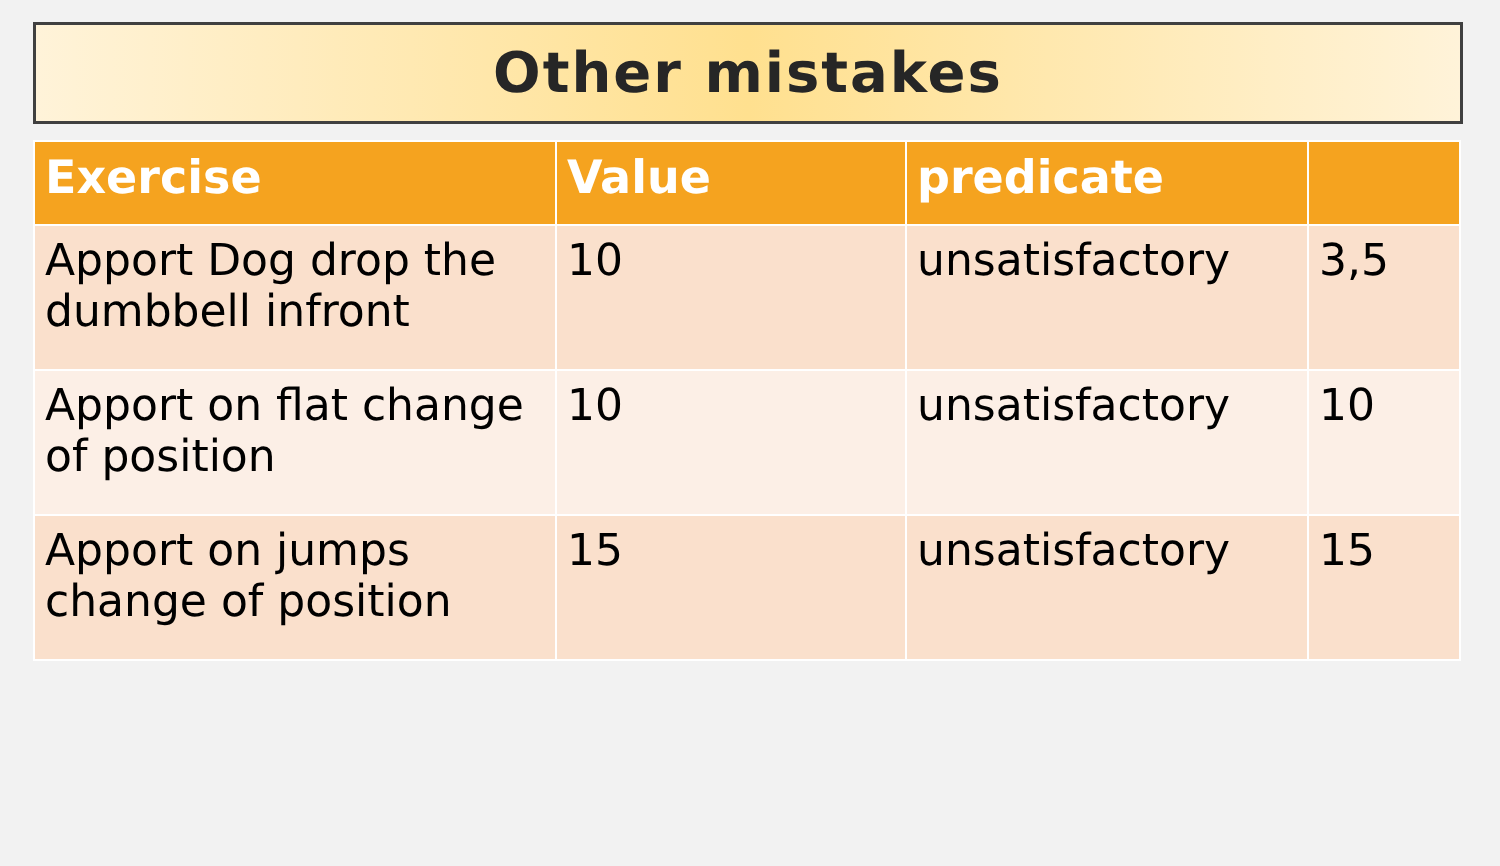Other mistakes
| Exercise | Value | predicate | |
| --- | --- | --- | --- |
| Apport Dog drop the dumbbell infront | 10 | unsatisfactory | 3,5 |
| Apport on flat change of position | 10 | unsatisfactory | 10 |
| Apport on jumps change of position | 15 | unsatisfactory | 15 |